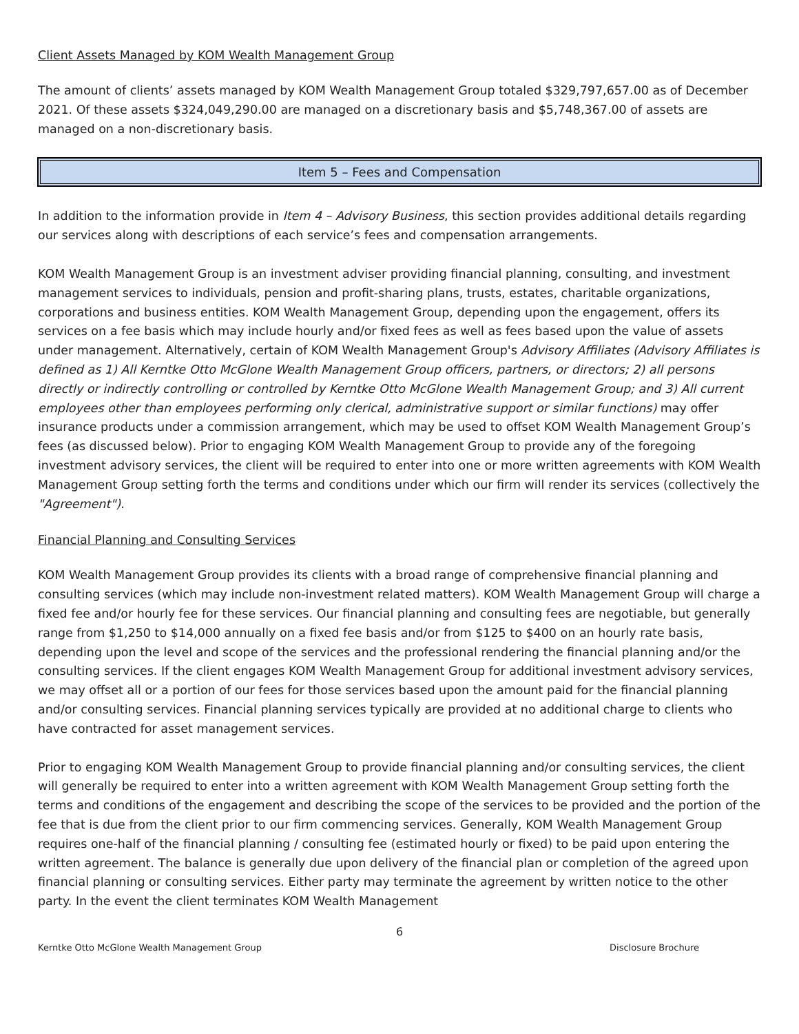Client Assets Managed by KOM Wealth Management Group
The amount of clients’ assets managed by KOM Wealth Management Group totaled $329,797,657.00 as of December 2021. Of these assets $324,049,290.00 are managed on a discretionary basis and $5,748,367.00 of assets are managed on a non-discretionary basis.
Item 5 – Fees and Compensation
In addition to the information provide in Item 4 – Advisory Business, this section provides additional details regarding our services along with descriptions of each service’s fees and compensation arrangements.
KOM Wealth Management Group is an investment adviser providing financial planning, consulting, and investment management services to individuals, pension and profit-sharing plans, trusts, estates, charitable organizations, corporations and business entities. KOM Wealth Management Group, depending upon the engagement, offers its services on a fee basis which may include hourly and/or fixed fees as well as fees based upon the value of assets under management. Alternatively, certain of KOM Wealth Management Group's Advisory Affiliates (Advisory Affiliates is defined as 1) All Kerntke Otto McGlone Wealth Management Group officers, partners, or directors; 2) all persons directly or indirectly controlling or controlled by Kerntke Otto McGlone Wealth Management Group; and 3) All current employees other than employees performing only clerical, administrative support or similar functions) may offer insurance products under a commission arrangement, which may be used to offset KOM Wealth Management Group’s fees (as discussed below). Prior to engaging KOM Wealth Management Group to provide any of the foregoing investment advisory services, the client will be required to enter into one or more written agreements with KOM Wealth Management Group setting forth the terms and conditions under which our firm will render its services (collectively the "Agreement").
Financial Planning and Consulting Services
KOM Wealth Management Group provides its clients with a broad range of comprehensive financial planning and consulting services (which may include non-investment related matters). KOM Wealth Management Group will charge a fixed fee and/or hourly fee for these services. Our financial planning and consulting fees are negotiable, but generally range from $1,250 to $14,000 annually on a fixed fee basis and/or from $125 to $400 on an hourly rate basis, depending upon the level and scope of the services and the professional rendering the financial planning and/or the consulting services. If the client engages KOM Wealth Management Group for additional investment advisory services, we may offset all or a portion of our fees for those services based upon the amount paid for the financial planning and/or consulting services. Financial planning services typically are provided at no additional charge to clients who have contracted for asset management services.
Prior to engaging KOM Wealth Management Group to provide financial planning and/or consulting services, the client will generally be required to enter into a written agreement with KOM Wealth Management Group setting forth the terms and conditions of the engagement and describing the scope of the services to be provided and the portion of the fee that is due from the client prior to our firm commencing services. Generally, KOM Wealth Management Group requires one-half of the financial planning / consulting fee (estimated hourly or fixed) to be paid upon entering the written agreement. The balance is generally due upon delivery of the financial plan or completion of the agreed upon financial planning or consulting services. Either party may terminate the agreement by written notice to the other party. In the event the client terminates KOM Wealth Management
6
Kerntke Otto McGlone Wealth Management Group Disclosure Brochure